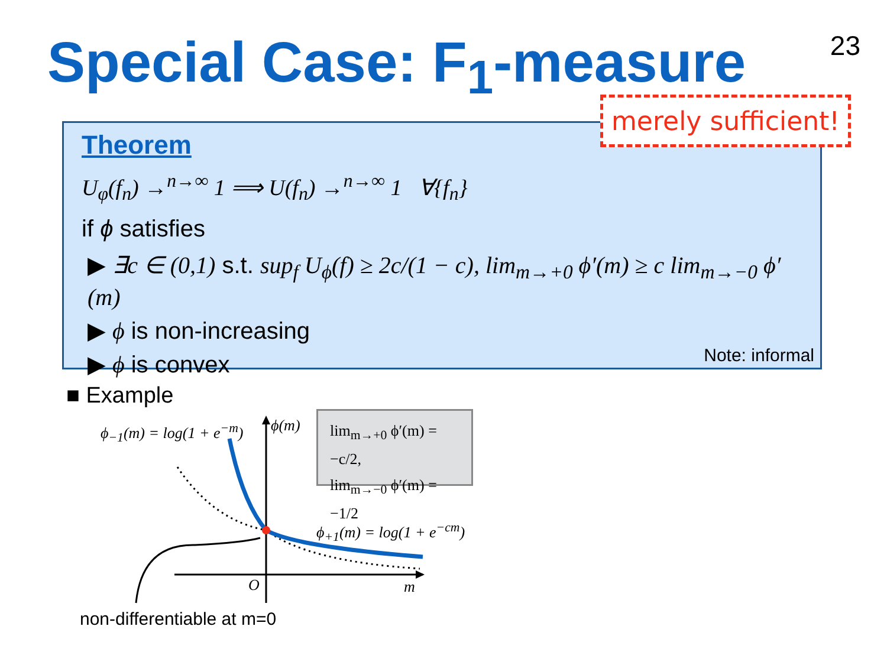Special Case: F<sub>1</sub>-measure
23
Theorem
U<sub>φ</sub>(f<sub>n</sub>) →<sup>n→∞</sup> 1 ⟹ U(f<sub>n</sub>) →<sup>n→∞</sup> 1 ∀{f<sub>n</sub>}
if ϕ satisfies
▶ ∃c ∈ (0,1) s.t. sup<sub>f</sub> U<sub>ϕ</sub>(f) ≥ 2c/(1 − c), lim<sub>m→+0</sub> ϕ′(m) ≥ c lim<sub>m→−0</sub> ϕ′(m)
▶ ϕ is non-increasing
▶ ϕ is convex
Note: informal
merely sufficient!
■ Example
ϕ<sub>−1</sub>(m) = log(1 + e<sup>−m</sup>) ϕ(m)
lim<sub>m→+0</sub> ϕ′(m) = −c/2,
lim<sub>m→−0</sub> ϕ′(m) = −1/2
ϕ<sub>+1</sub>(m) = log(1 + e<sup>−cm</sup>)
O m
non-differentiable at m=0